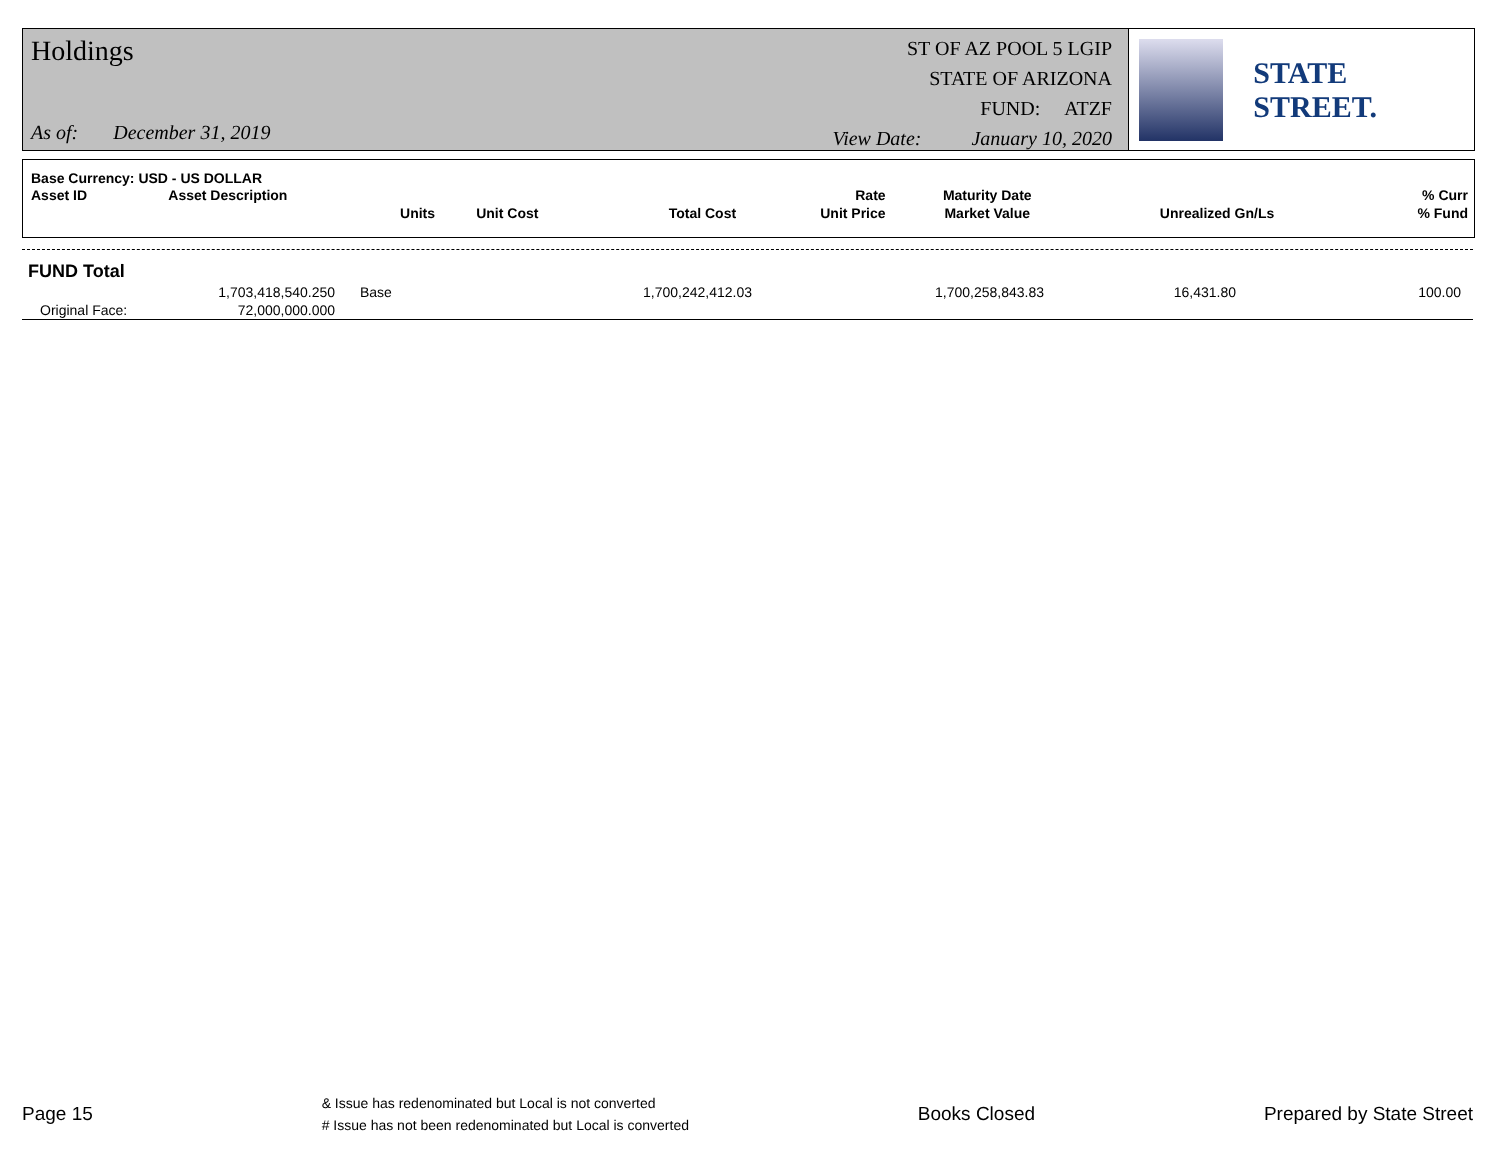Holdings
As of: December 31, 2019
ST OF AZ POOL 5 LGIP
STATE OF ARIZONA
FUND: ATZF
View Date: January 10, 2020
STATE STREET.
| Base Currency: USD - US DOLLAR | | | | | | | | |
| Asset ID | Asset Description | | | | Rate | Maturity Date | | % Curr |
| | Units | Unit Cost | | Total Cost | Unit Price | Market Value | Unrealized Gn/Ls | % Fund |
| FUND Total | | | | | | |
| | 1,703,418,540.250 | Base | 1,700,242,412.03 | 1,700,258,843.83 | 16,431.80 | 100.00 |
| Original Face: | 72,000,000.000 | | | | | |
Page 15
& Issue has redenominated but Local is not converted
# Issue has not been redenominated but Local is converted
Books Closed Prepared by State Street